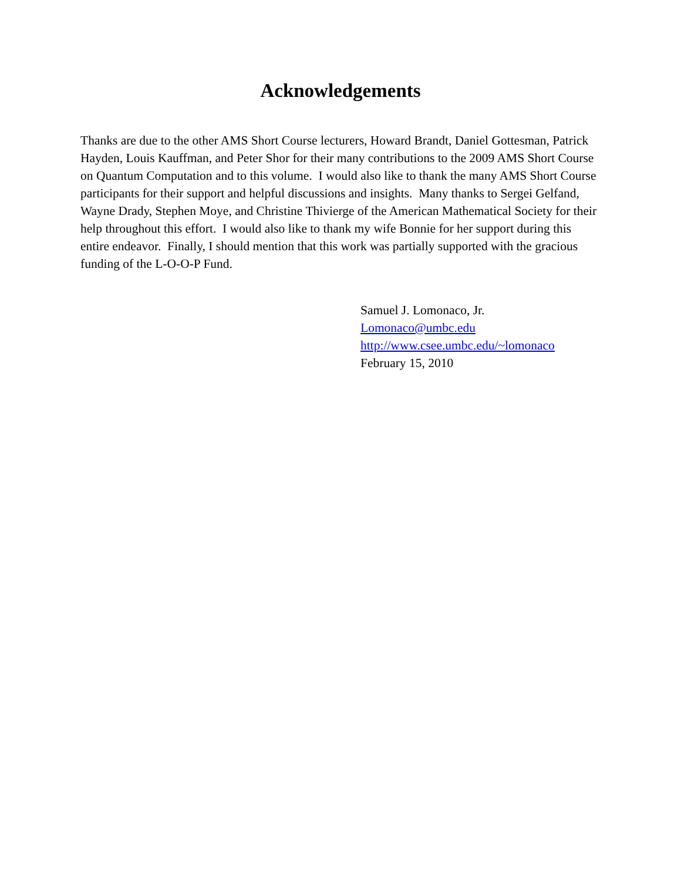Acknowledgements
Thanks are due to the other AMS Short Course lecturers, Howard Brandt, Daniel Gottesman, Patrick Hayden, Louis Kauffman, and Peter Shor for their many contributions to the 2009 AMS Short Course on Quantum Computation and to this volume. I would also like to thank the many AMS Short Course participants for their support and helpful discussions and insights. Many thanks to Sergei Gelfand, Wayne Drady, Stephen Moye, and Christine Thivierge of the American Mathematical Society for their help throughout this effort. I would also like to thank my wife Bonnie for her support during this entire endeavor. Finally, I should mention that this work was partially supported with the gracious funding of the L-O-O-P Fund.
Samuel J. Lomonaco, Jr.
Lomonaco@umbc.edu
http://www.csee.umbc.edu/~lomonaco
February 15, 2010